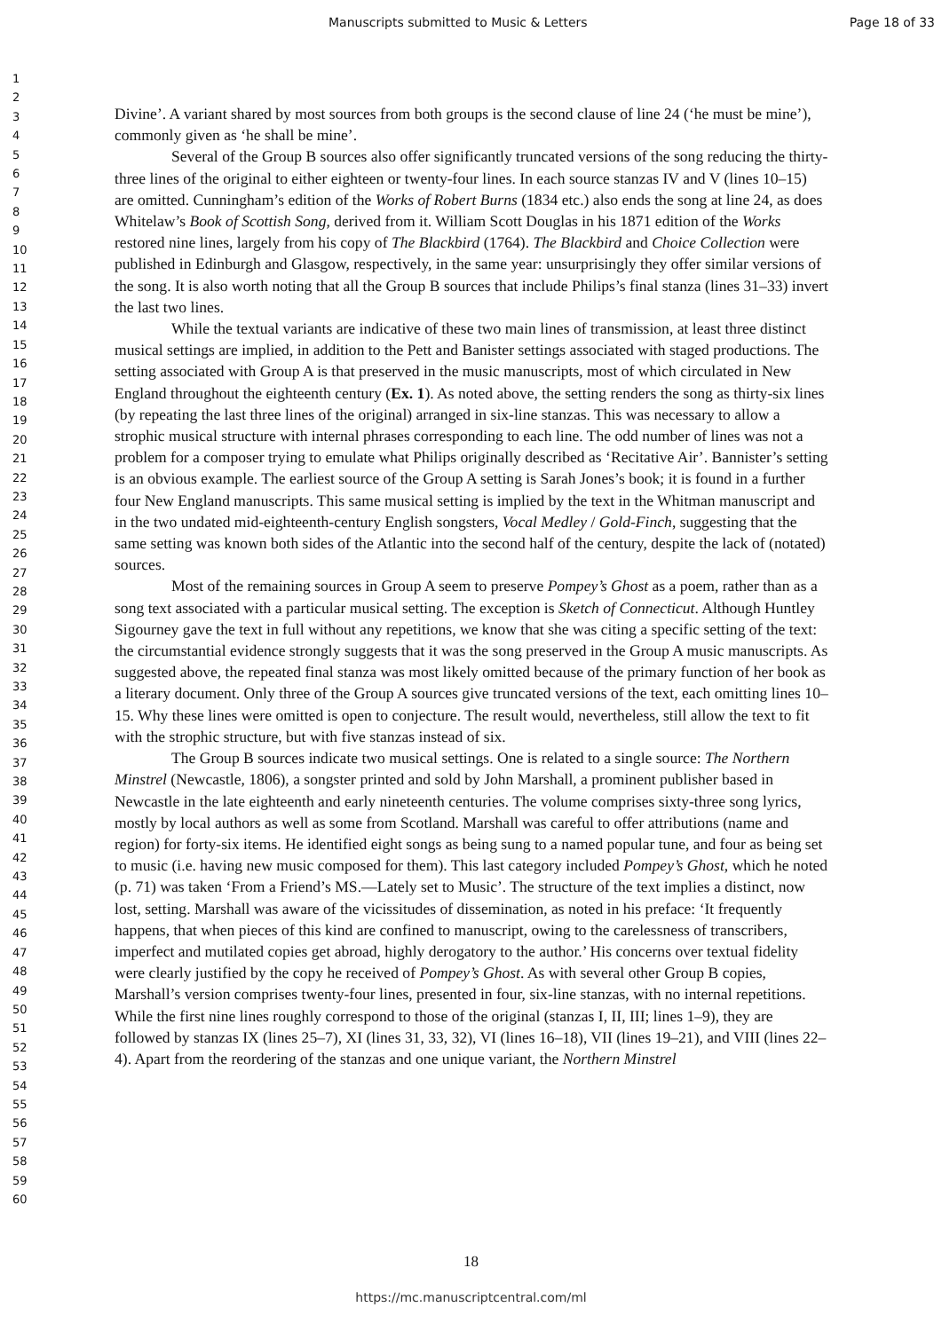Manuscripts submitted to Music & Letters Page 18 of 33
1
2
3
4
5
6
7
8
9
10
11
12
13
14
15
16
17
18
19
20
21
22
23
24
25
26
27
28
29
30
31
32
33
34
35
36
37
38
39
40
41
42
43
44
45
46
47
48
49
50
51
52
53
54
55
56
57
58
59
60
Divine’. A variant shared by most sources from both groups is the second clause of line 24 (‘he must be mine’), commonly given as ‘he shall be mine’.
Several of the Group B sources also offer significantly truncated versions of the song reducing the thirty-three lines of the original to either eighteen or twenty-four lines. In each source stanzas IV and V (lines 10–15) are omitted. Cunningham’s edition of the Works of Robert Burns (1834 etc.) also ends the song at line 24, as does Whitelaw’s Book of Scottish Song, derived from it. William Scott Douglas in his 1871 edition of the Works restored nine lines, largely from his copy of The Blackbird (1764). The Blackbird and Choice Collection were published in Edinburgh and Glasgow, respectively, in the same year: unsurprisingly they offer similar versions of the song. It is also worth noting that all the Group B sources that include Philips’s final stanza (lines 31–33) invert the last two lines.
While the textual variants are indicative of these two main lines of transmission, at least three distinct musical settings are implied, in addition to the Pett and Banister settings associated with staged productions. The setting associated with Group A is that preserved in the music manuscripts, most of which circulated in New England throughout the eighteenth century (Ex. 1). As noted above, the setting renders the song as thirty-six lines (by repeating the last three lines of the original) arranged in six-line stanzas. This was necessary to allow a strophic musical structure with internal phrases corresponding to each line. The odd number of lines was not a problem for a composer trying to emulate what Philips originally described as ‘Recitative Air’. Bannister’s setting is an obvious example. The earliest source of the Group A setting is Sarah Jones’s book; it is found in a further four New England manuscripts. This same musical setting is implied by the text in the Whitman manuscript and in the two undated mid-eighteenth-century English songsters, Vocal Medley / Gold-Finch, suggesting that the same setting was known both sides of the Atlantic into the second half of the century, despite the lack of (notated) sources.
Most of the remaining sources in Group A seem to preserve Pompey’s Ghost as a poem, rather than as a song text associated with a particular musical setting. The exception is Sketch of Connecticut. Although Huntley Sigourney gave the text in full without any repetitions, we know that she was citing a specific setting of the text: the circumstantial evidence strongly suggests that it was the song preserved in the Group A music manuscripts. As suggested above, the repeated final stanza was most likely omitted because of the primary function of her book as a literary document. Only three of the Group A sources give truncated versions of the text, each omitting lines 10–15. Why these lines were omitted is open to conjecture. The result would, nevertheless, still allow the text to fit with the strophic structure, but with five stanzas instead of six.
The Group B sources indicate two musical settings. One is related to a single source: The Northern Minstrel (Newcastle, 1806), a songster printed and sold by John Marshall, a prominent publisher based in Newcastle in the late eighteenth and early nineteenth centuries. The volume comprises sixty-three song lyrics, mostly by local authors as well as some from Scotland. Marshall was careful to offer attributions (name and region) for forty-six items. He identified eight songs as being sung to a named popular tune, and four as being set to music (i.e. having new music composed for them). This last category included Pompey’s Ghost, which he noted (p. 71) was taken ‘From a Friend’s MS.—Lately set to Music’. The structure of the text implies a distinct, now lost, setting. Marshall was aware of the vicissitudes of dissemination, as noted in his preface: ‘It frequently happens, that when pieces of this kind are confined to manuscript, owing to the carelessness of transcribers, imperfect and mutilated copies get abroad, highly derogatory to the author.’ His concerns over textual fidelity were clearly justified by the copy he received of Pompey’s Ghost. As with several other Group B copies, Marshall’s version comprises twenty-four lines, presented in four, six-line stanzas, with no internal repetitions. While the first nine lines roughly correspond to those of the original (stanzas I, II, III; lines 1–9), they are followed by stanzas IX (lines 25–7), XI (lines 31, 33, 32), VI (lines 16–18), VII (lines 19–21), and VIII (lines 22–4). Apart from the reordering of the stanzas and one unique variant, the Northern Minstrel
18
https://mc.manuscriptcentral.com/ml